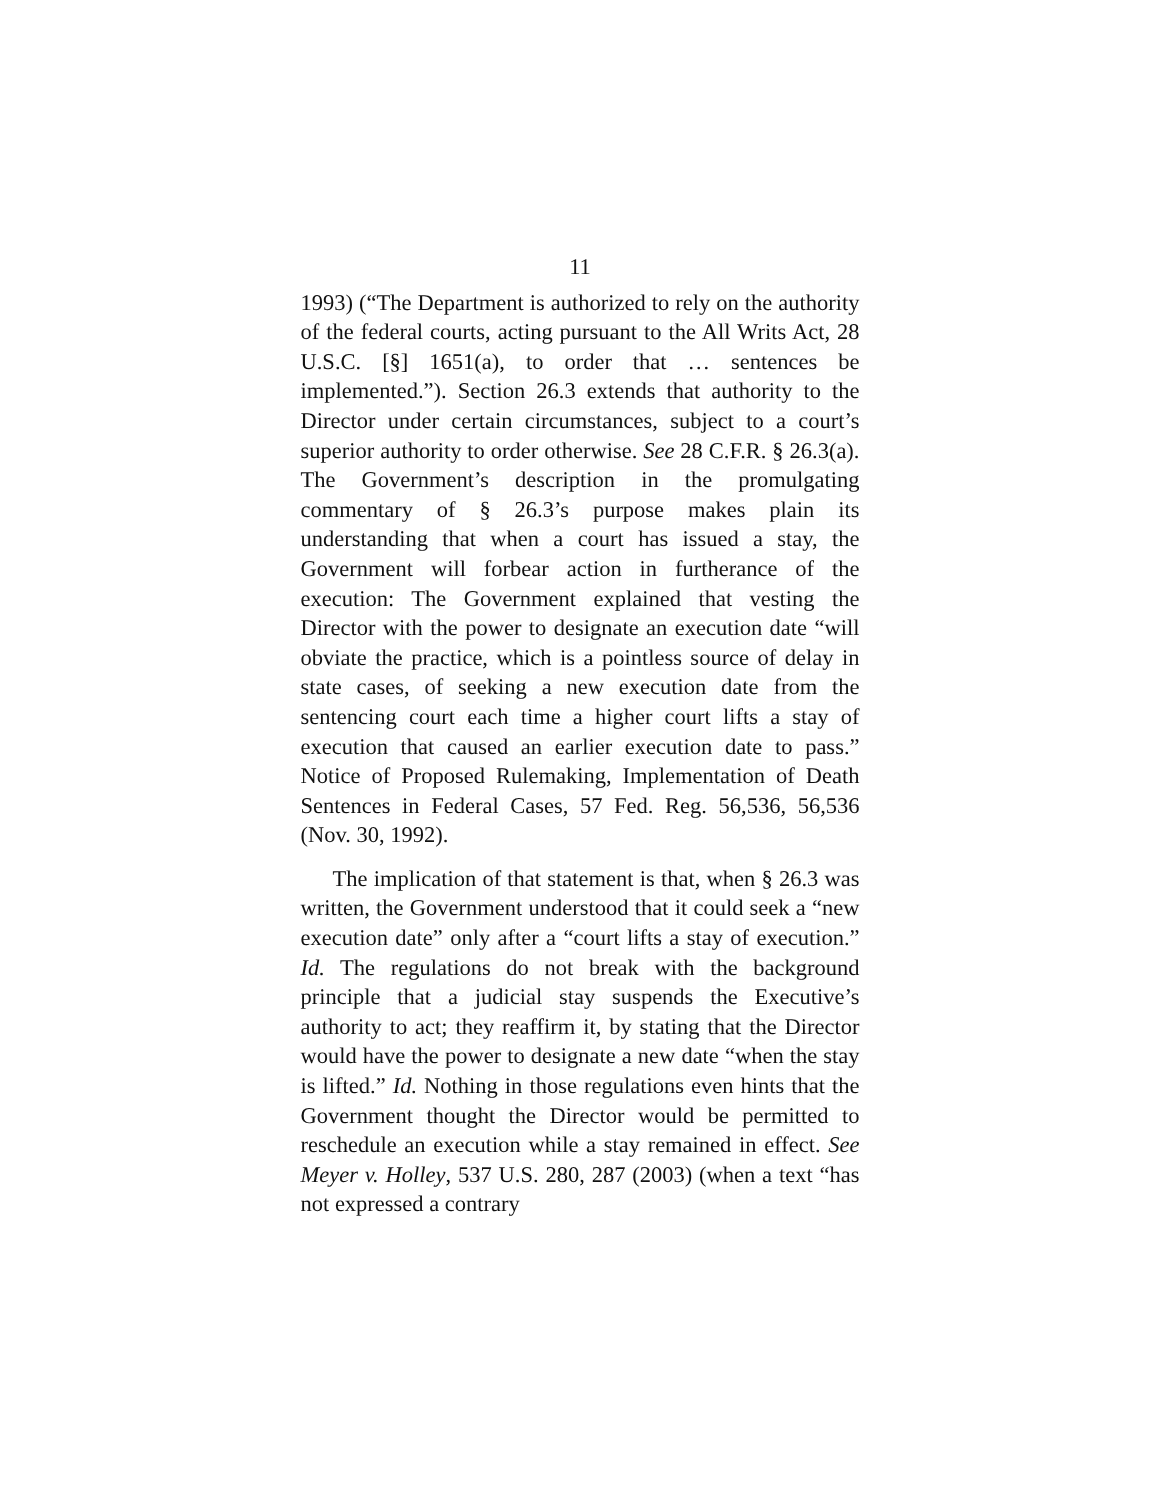11
1993) (“The Department is authorized to rely on the authority of the federal courts, acting pursuant to the All Writs Act, 28 U.S.C. [§] 1651(a), to order that … sentences be implemented.”). Section 26.3 extends that authority to the Director under certain circumstances, subject to a court’s superior authority to order otherwise. See 28 C.F.R. § 26.3(a). The Government’s description in the promulgating commentary of § 26.3’s purpose makes plain its understanding that when a court has issued a stay, the Government will forbear action in furtherance of the execution: The Government explained that vesting the Director with the power to designate an execution date “will obviate the practice, which is a pointless source of delay in state cases, of seeking a new execution date from the sentencing court each time a higher court lifts a stay of execution that caused an earlier execution date to pass.” Notice of Proposed Rulemaking, Implementation of Death Sentences in Federal Cases, 57 Fed. Reg. 56,536, 56,536 (Nov. 30, 1992).
The implication of that statement is that, when § 26.3 was written, the Government understood that it could seek a “new execution date” only after a “court lifts a stay of execution.” Id. The regulations do not break with the background principle that a judicial stay suspends the Executive’s authority to act; they reaffirm it, by stating that the Director would have the power to designate a new date “when the stay is lifted.” Id. Nothing in those regulations even hints that the Government thought the Director would be permitted to reschedule an execution while a stay remained in effect. See Meyer v. Holley, 537 U.S. 280, 287 (2003) (when a text “has not expressed a contrary